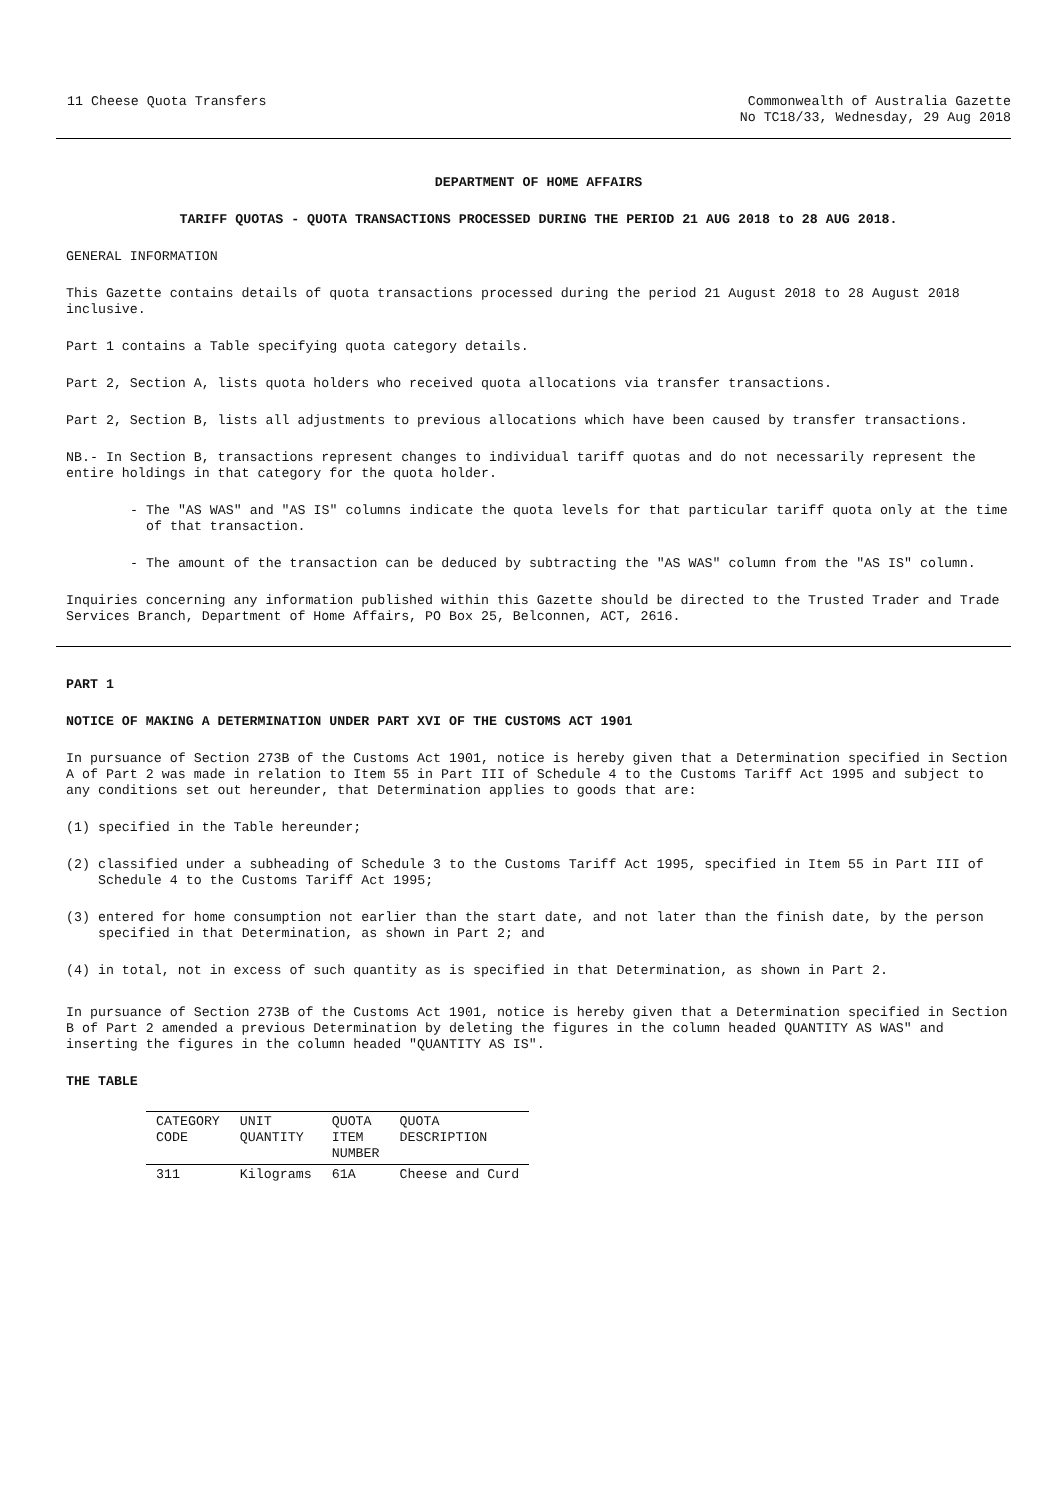11 Cheese Quota Transfers Commonwealth of Australia Gazette
No TC18/33, Wednesday, 29 Aug 2018
DEPARTMENT OF HOME AFFAIRS
TARIFF QUOTAS - QUOTA TRANSACTIONS PROCESSED DURING THE PERIOD 21 AUG 2018 to 28 AUG 2018.
GENERAL INFORMATION
This Gazette contains details of quota transactions processed during the period 21 August 2018 to 28 August 2018 inclusive.
Part 1 contains a Table specifying quota category details.
Part 2, Section A, lists quota holders who received quota allocations via transfer transactions.
Part 2, Section B, lists all adjustments to previous allocations which have been caused by transfer transactions.
NB.- In Section B, transactions represent changes to individual tariff quotas and do not necessarily represent the entire holdings in that category for the quota holder.
- The "AS WAS" and "AS IS" columns indicate the quota levels for that particular tariff quota only at the time of that transaction.
- The amount of the transaction can be deduced by subtracting the "AS WAS" column from the "AS IS" column.
Inquiries concerning any information published within this Gazette should be directed to the Trusted Trader and Trade Services Branch, Department of Home Affairs, PO Box 25, Belconnen, ACT, 2616.
PART 1
NOTICE OF MAKING A DETERMINATION UNDER PART XVI OF THE CUSTOMS ACT 1901
In pursuance of Section 273B of the Customs Act 1901, notice is hereby given that a Determination specified in Section A of Part 2 was made in relation to Item 55 in Part III of Schedule 4 to the Customs Tariff Act 1995 and subject to any conditions set out hereunder, that Determination applies to goods that are:
(1) specified in the Table hereunder;
(2) classified under a subheading of Schedule 3 to the Customs Tariff Act 1995, specified in Item 55 in Part III of Schedule 4 to the Customs Tariff Act 1995;
(3) entered for home consumption not earlier than the start date, and not later than the finish date, by the person specified in that Determination, as shown in Part 2; and
(4) in total, not in excess of such quantity as is specified in that Determination, as shown in Part 2.
In pursuance of Section 273B of the Customs Act 1901, notice is hereby given that a Determination specified in Section B of Part 2 amended a previous Determination by deleting the figures in the column headed QUANTITY AS WAS" and inserting the figures in the column headed "QUANTITY AS IS".
THE TABLE
| CATEGORY CODE | UNIT QUANTITY | QUOTA ITEM NUMBER | QUOTA DESCRIPTION |
| --- | --- | --- | --- |
| 311 | Kilograms | 61A | Cheese and Curd |